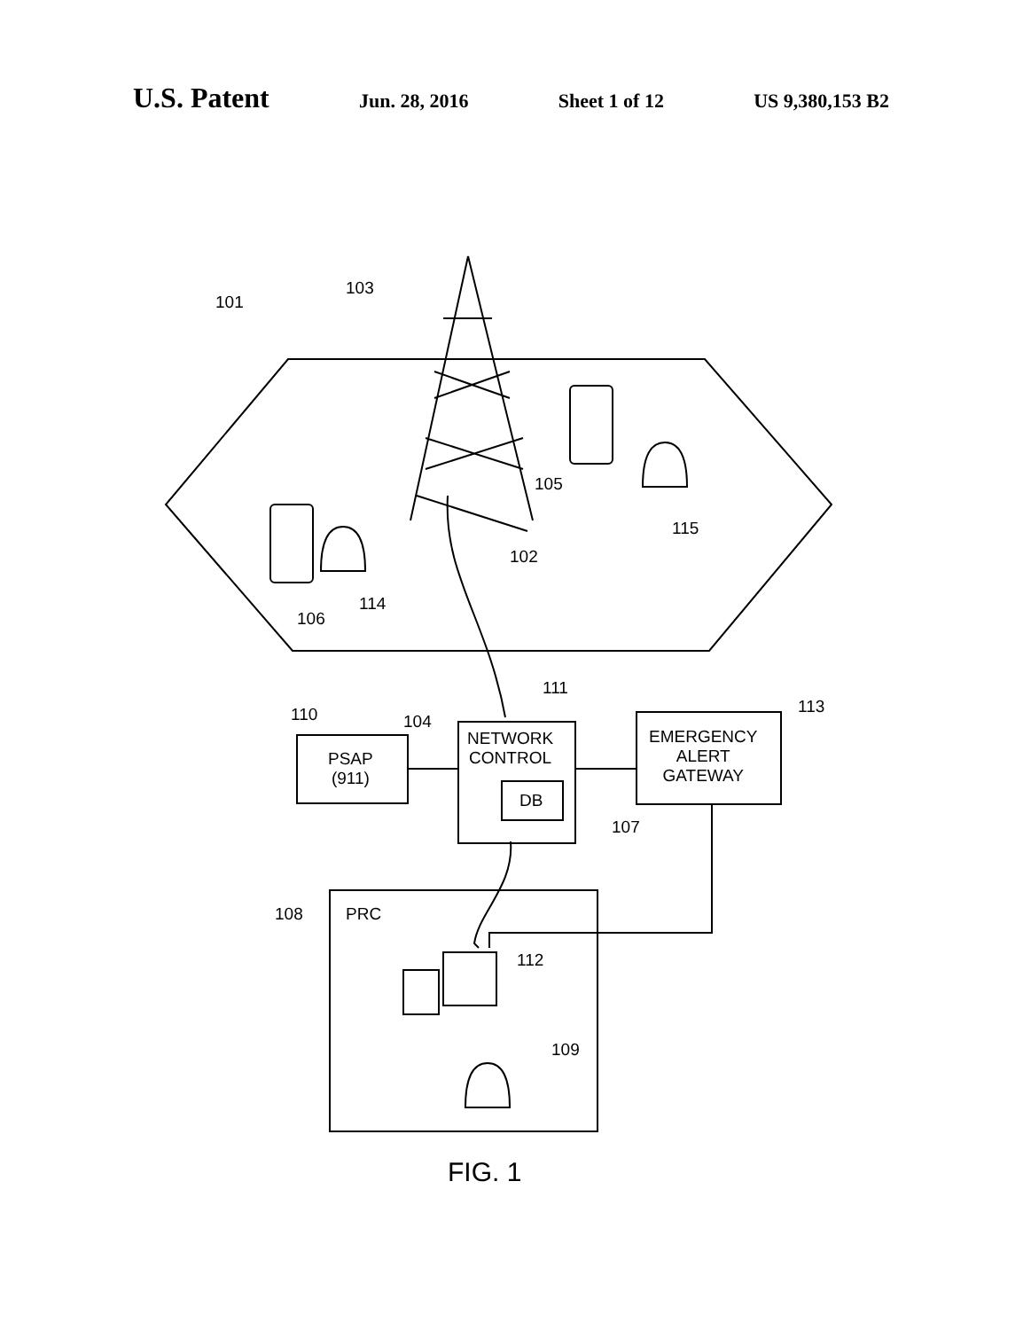U.S. Patent Jun. 28, 2016 Sheet 1 of 12 US 9,380,153 B2
101
103
105
115
102
106
114
111
110 104
113
PSAP
(911)
NETWORK
CONTROL
DB
107
EMERGENCY
ALERT
GATEWAY
108 PRC
112
109
FIG. 1